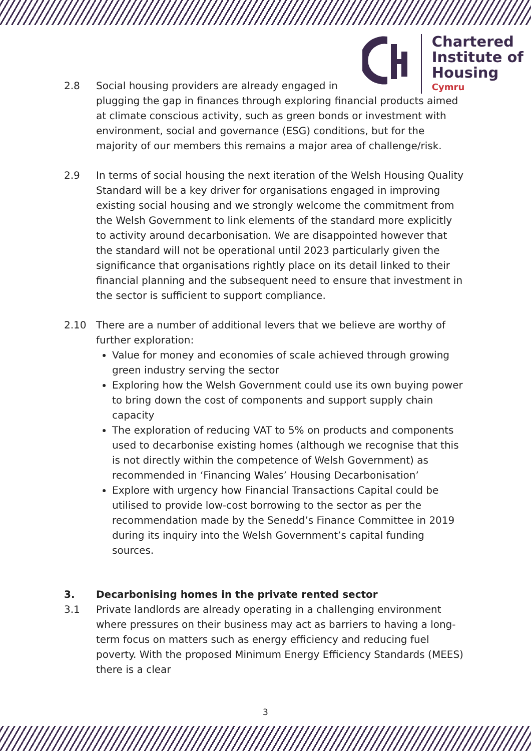Chartered
Institute of
Housing
Cymru
2.8 Social housing providers are already engaged in
plugging the gap in finances through exploring financial products aimed at climate conscious activity, such as green bonds or investment with environment, social and governance (ESG) conditions, but for the majority of our members this remains a major area of challenge/risk.
2.9 In terms of social housing the next iteration of the Welsh Housing Quality Standard will be a key driver for organisations engaged in improving existing social housing and we strongly welcome the commitment from the Welsh Government to link elements of the standard more explicitly to activity around decarbonisation. We are disappointed however that the standard will not be operational until 2023 particularly given the significance that organisations rightly place on its detail linked to their financial planning and the subsequent need to ensure that investment in the sector is sufficient to support compliance.
2.10 There are a number of additional levers that we believe are worthy of further exploration:
Value for money and economies of scale achieved through growing green industry serving the sector
Exploring how the Welsh Government could use its own buying power to bring down the cost of components and support supply chain capacity
The exploration of reducing VAT to 5% on products and components used to decarbonise existing homes (although we recognise that this is not directly within the competence of Welsh Government) as recommended in ‘Financing Wales’ Housing Decarbonisation’
Explore with urgency how Financial Transactions Capital could be utilised to provide low-cost borrowing to the sector as per the recommendation made by the Senedd’s Finance Committee in 2019 during its inquiry into the Welsh Government’s capital funding sources.
3. Decarbonising homes in the private rented sector
3.1 Private landlords are already operating in a challenging environment where pressures on their business may act as barriers to having a long-term focus on matters such as energy efficiency and reducing fuel poverty. With the proposed Minimum Energy Efficiency Standards (MEES) there is a clear
3